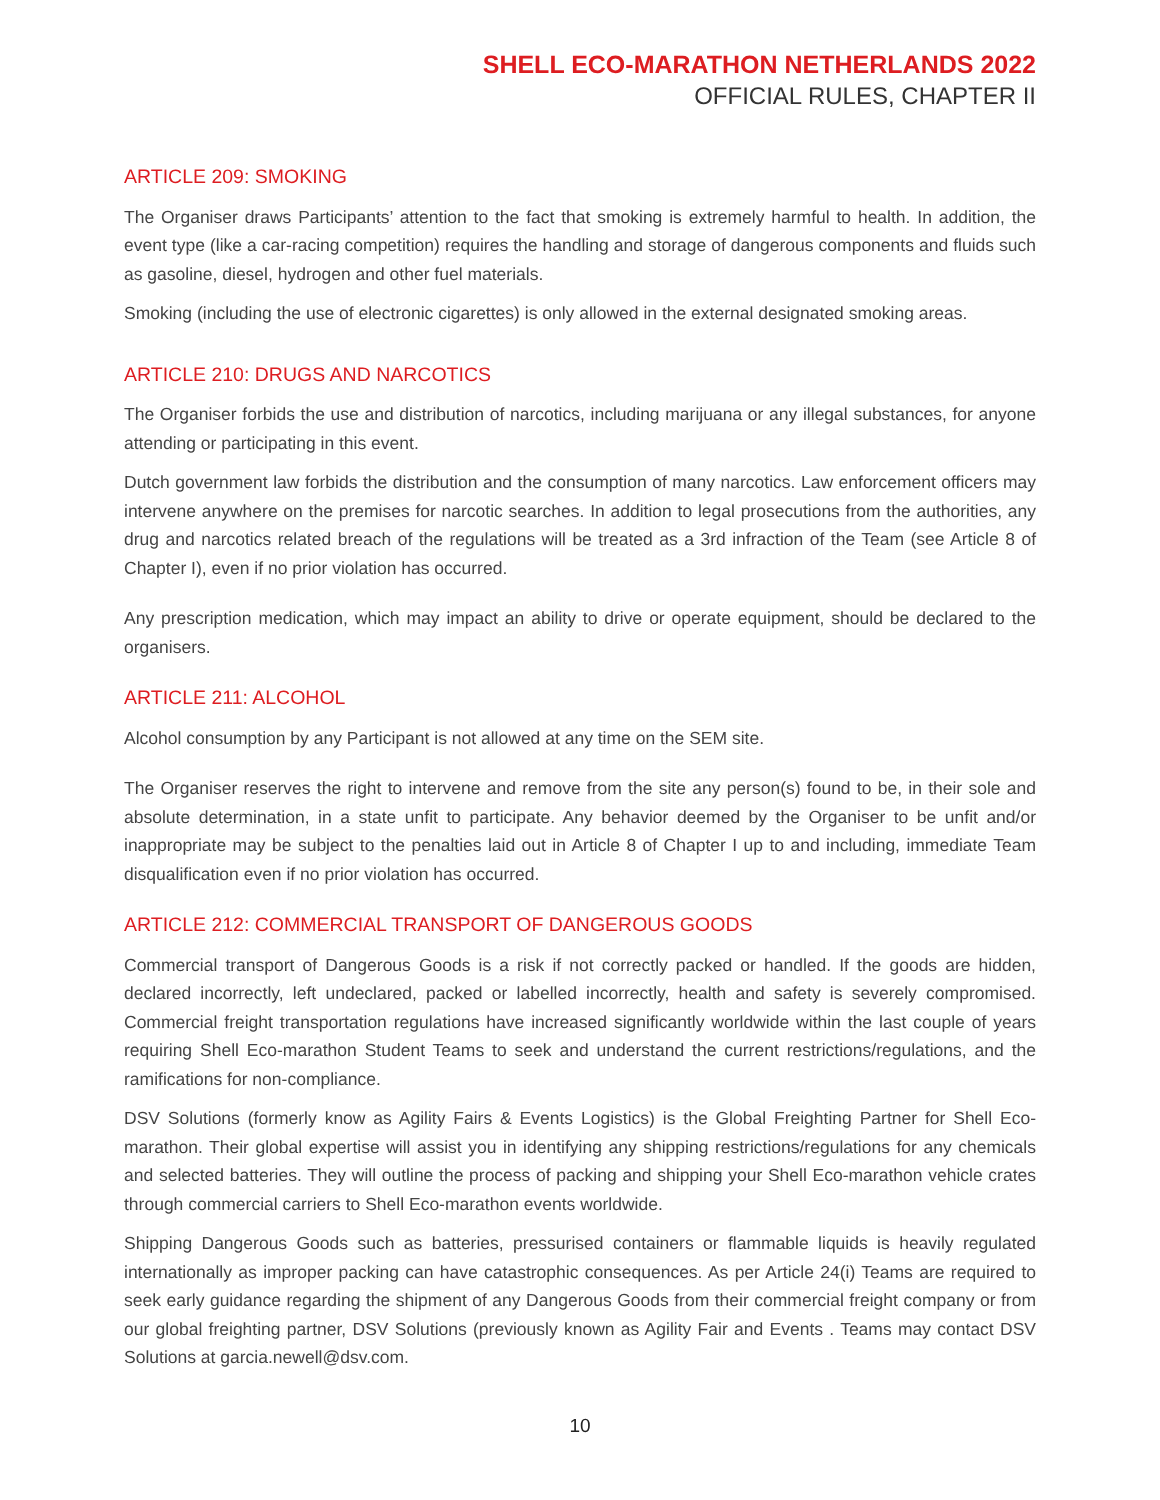SHELL ECO-MARATHON NETHERLANDS 2022
OFFICIAL RULES, CHAPTER II
ARTICLE 209: SMOKING
The Organiser draws Participants’ attention to the fact that smoking is extremely harmful to health. In addition, the event type (like a car-racing competition) requires the handling and storage of dangerous components and fluids such as gasoline, diesel, hydrogen and other fuel materials.
Smoking (including the use of electronic cigarettes) is only allowed in the external designated smoking areas.
ARTICLE 210: DRUGS AND NARCOTICS
The Organiser forbids the use and distribution of narcotics, including marijuana or any illegal substances, for anyone attending or participating in this event.
Dutch government law forbids the distribution and the consumption of many narcotics. Law enforcement officers may intervene anywhere on the premises for narcotic searches. In addition to legal prosecutions from the authorities, any drug and narcotics related breach of the regulations will be treated as a 3rd infraction of the Team (see Article 8 of Chapter I), even if no prior violation has occurred.
Any prescription medication, which may impact an ability to drive or operate equipment, should be declared to the organisers.
ARTICLE 211: ALCOHOL
Alcohol consumption by any Participant is not allowed at any time on the SEM site.
The Organiser reserves the right to intervene and remove from the site any person(s) found to be, in their sole and absolute determination, in a state unfit to participate. Any behavior deemed by the Organiser to be unfit and/or inappropriate may be subject to the penalties laid out in Article 8 of Chapter I up to and including, immediate Team disqualification even if no prior violation has occurred.
ARTICLE 212: COMMERCIAL TRANSPORT OF DANGEROUS GOODS
Commercial transport of Dangerous Goods is a risk if not correctly packed or handled. If the goods are hidden, declared incorrectly, left undeclared, packed or labelled incorrectly, health and safety is severely compromised. Commercial freight transportation regulations have increased significantly worldwide within the last couple of years requiring Shell Eco-marathon Student Teams to seek and understand the current restrictions/regulations, and the ramifications for non-compliance.
DSV Solutions (formerly know as Agility Fairs & Events Logistics) is the Global Freighting Partner for Shell Eco-marathon. Their global expertise will assist you in identifying any shipping restrictions/regulations for any chemicals and selected batteries. They will outline the process of packing and shipping your Shell Eco-marathon vehicle crates through commercial carriers to Shell Eco-marathon events worldwide.
Shipping Dangerous Goods such as batteries, pressurised containers or flammable liquids is heavily regulated internationally as improper packing can have catastrophic consequences. As per Article 24(i) Teams are required to seek early guidance regarding the shipment of any Dangerous Goods from their commercial freight company or from our global freighting partner, DSV Solutions (previously known as Agility Fair and Events . Teams may contact DSV Solutions at garcia.newell@dsv.com.
10